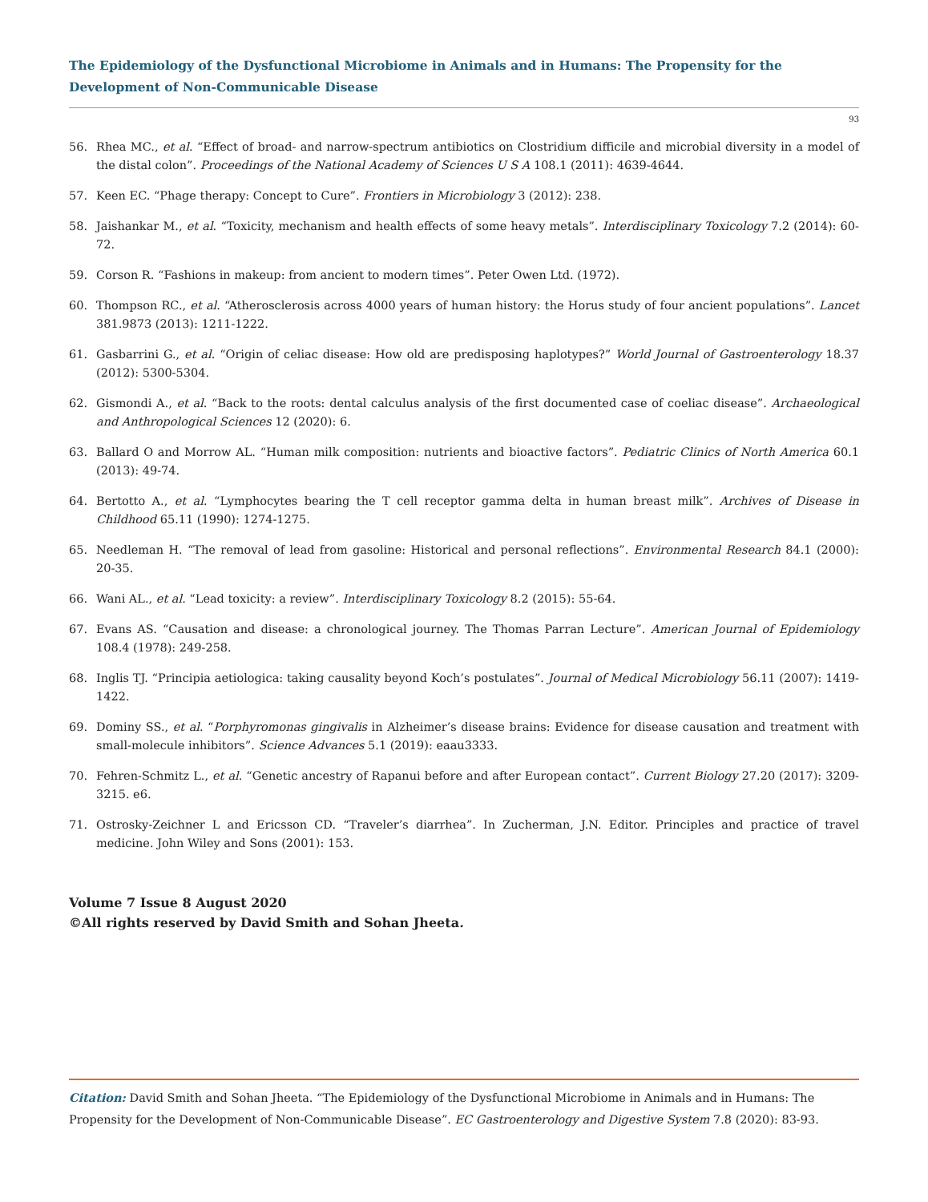The Epidemiology of the Dysfunctional Microbiome in Animals and in Humans: The Propensity for the Development of Non-Communicable Disease
93
56. Rhea MC., et al. “Effect of broad- and narrow-spectrum antibiotics on Clostridium difficile and microbial diversity in a model of the distal colon”. Proceedings of the National Academy of Sciences U S A 108.1 (2011): 4639-4644.
57. Keen EC. “Phage therapy: Concept to Cure”. Frontiers in Microbiology 3 (2012): 238.
58. Jaishankar M., et al. “Toxicity, mechanism and health effects of some heavy metals”. Interdisciplinary Toxicology 7.2 (2014): 60-72.
59. Corson R. “Fashions in makeup: from ancient to modern times”. Peter Owen Ltd. (1972).
60. Thompson RC., et al. “Atherosclerosis across 4000 years of human history: the Horus study of four ancient populations”. Lancet 381.9873 (2013): 1211-1222.
61. Gasbarrini G., et al. “Origin of celiac disease: How old are predisposing haplotypes?” World Journal of Gastroenterology 18.37 (2012): 5300-5304.
62. Gismondi A., et al. “Back to the roots: dental calculus analysis of the first documented case of coeliac disease”. Archaeological and Anthropological Sciences 12 (2020): 6.
63. Ballard O and Morrow AL. “Human milk composition: nutrients and bioactive factors”. Pediatric Clinics of North America 60.1 (2013): 49-74.
64. Bertotto A., et al. “Lymphocytes bearing the T cell receptor gamma delta in human breast milk”. Archives of Disease in Childhood 65.11 (1990): 1274-1275.
65. Needleman H. “The removal of lead from gasoline: Historical and personal reflections”. Environmental Research 84.1 (2000): 20-35.
66. Wani AL., et al. “Lead toxicity: a review”. Interdisciplinary Toxicology 8.2 (2015): 55-64.
67. Evans AS. “Causation and disease: a chronological journey. The Thomas Parran Lecture”. American Journal of Epidemiology 108.4 (1978): 249-258.
68. Inglis TJ. “Principia aetiologica: taking causality beyond Koch’s postulates”. Journal of Medical Microbiology 56.11 (2007): 1419-1422.
69. Dominy SS., et al. “Porphyromonas gingivalis in Alzheimer’s disease brains: Evidence for disease causation and treatment with small-molecule inhibitors”. Science Advances 5.1 (2019): eaau3333.
70. Fehren-Schmitz L., et al. “Genetic ancestry of Rapanui before and after European contact”. Current Biology 27.20 (2017): 3209-3215. e6.
71. Ostrosky-Zeichner L and Ericsson CD. “Traveler’s diarrhea”. In Zucherman, J.N. Editor. Principles and practice of travel medicine. John Wiley and Sons (2001): 153.
Volume 7 Issue 8 August 2020
©All rights reserved by David Smith and Sohan Jheeta.
Citation: David Smith and Sohan Jheeta. “The Epidemiology of the Dysfunctional Microbiome in Animals and in Humans: The Propensity for the Development of Non-Communicable Disease”. EC Gastroenterology and Digestive System 7.8 (2020): 83-93.